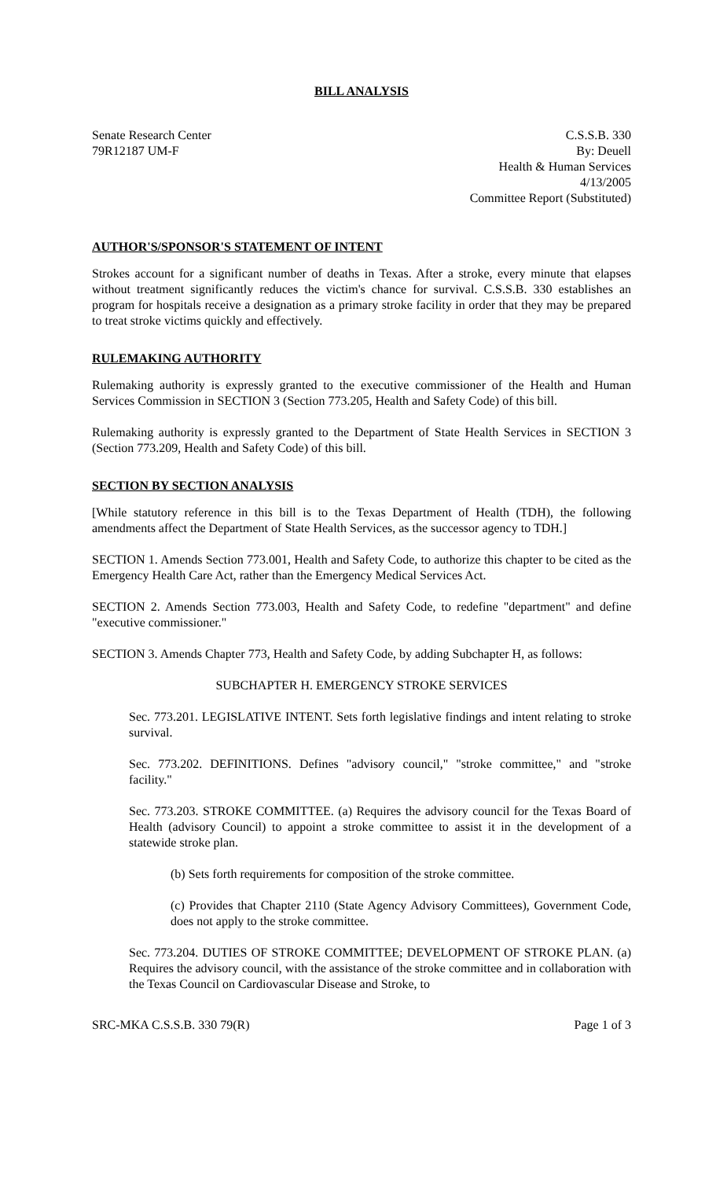BILL ANALYSIS
Senate Research Center
79R12187 UM-F
C.S.S.B. 330
By: Deuell
Health & Human Services
4/13/2005
Committee Report (Substituted)
AUTHOR'S/SPONSOR'S STATEMENT OF INTENT
Strokes account for a significant number of deaths in Texas. After a stroke, every minute that elapses without treatment significantly reduces the victim's chance for survival. C.S.S.B. 330 establishes an program for hospitals receive a designation as a primary stroke facility in order that they may be prepared to treat stroke victims quickly and effectively.
RULEMAKING AUTHORITY
Rulemaking authority is expressly granted to the executive commissioner of the Health and Human Services Commission in SECTION 3 (Section 773.205, Health and Safety Code) of this bill.
Rulemaking authority is expressly granted to the Department of State Health Services in SECTION 3 (Section 773.209, Health and Safety Code) of this bill.
SECTION BY SECTION ANALYSIS
[While statutory reference in this bill is to the Texas Department of Health (TDH), the following amendments affect the Department of State Health Services, as the successor agency to TDH.]
SECTION 1. Amends Section 773.001, Health and Safety Code, to authorize this chapter to be cited as the Emergency Health Care Act, rather than the Emergency Medical Services Act.
SECTION 2. Amends Section 773.003, Health and Safety Code, to redefine "department" and define "executive commissioner."
SECTION 3. Amends Chapter 773, Health and Safety Code, by adding Subchapter H, as follows:
SUBCHAPTER H. EMERGENCY STROKE SERVICES
Sec. 773.201. LEGISLATIVE INTENT. Sets forth legislative findings and intent relating to stroke survival.
Sec. 773.202. DEFINITIONS. Defines "advisory council," "stroke committee," and "stroke facility."
Sec. 773.203. STROKE COMMITTEE. (a) Requires the advisory council for the Texas Board of Health (advisory Council) to appoint a stroke committee to assist it in the development of a statewide stroke plan.
(b) Sets forth requirements for composition of the stroke committee.
(c) Provides that Chapter 2110 (State Agency Advisory Committees), Government Code, does not apply to the stroke committee.
Sec. 773.204. DUTIES OF STROKE COMMITTEE; DEVELOPMENT OF STROKE PLAN. (a) Requires the advisory council, with the assistance of the stroke committee and in collaboration with the Texas Council on Cardiovascular Disease and Stroke, to
SRC-MKA C.S.S.B. 330 79(R) Page 1 of 3